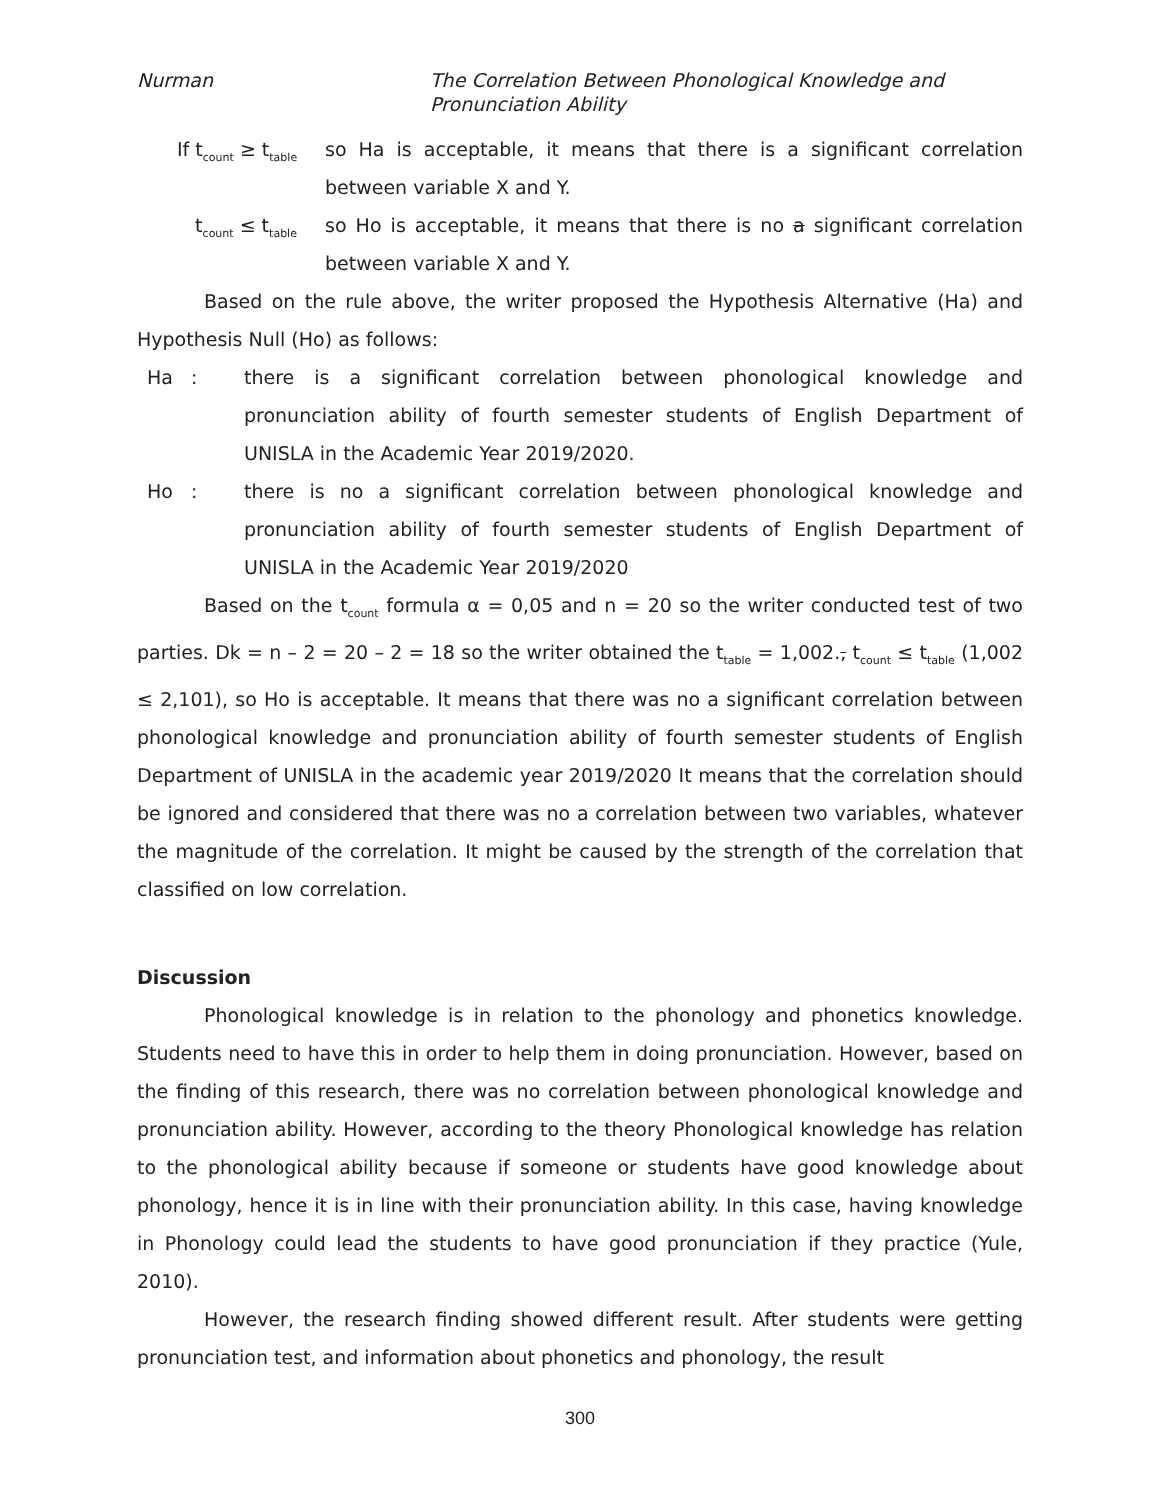Nurman The Correlation Between Phonological Knowledge and
Pronunciation Ability
If t<sub>count</sub> ≥ t<sub>table</sub>
so Ha is acceptable, it means that there is a significant correlation between variable X and Y.
t<sub>count</sub> ≤ t<sub>table</sub>
so Ho is acceptable, it means that there is no a significant correlation between variable X and Y.
Based on the rule above, the writer proposed the Hypothesis Alternative (Ha) and Hypothesis Null (Ho) as follows:
Ha :
there is a significant correlation between phonological knowledge and pronunciation ability of fourth semester students of English Department of UNISLA in the Academic Year 2019/2020.
Ho :
there is no a significant correlation between phonological knowledge and pronunciation ability of fourth semester students of English Department of UNISLA in the Academic Year 2019/2020
Based on the t<sub>count</sub> formula α = 0,05 and n = 20 so the writer conducted test of two parties. Dk = n – 2 = 20 – 2 = 18 so the writer obtained the t<sub>table</sub> = 1,002., t<sub>count</sub> ≤ t<sub>table</sub> (1,002 ≤ 2,101), so Ho is acceptable. It means that there was no a significant correlation between phonological knowledge and pronunciation ability of fourth semester students of English Department of UNISLA in the academic year 2019/2020 It means that the correlation should be ignored and considered that there was no a correlation between two variables, whatever the magnitude of the correlation. It might be caused by the strength of the correlation that classified on low correlation.
Discussion
Phonological knowledge is in relation to the phonology and phonetics knowledge. Students need to have this in order to help them in doing pronunciation. However, based on the finding of this research, there was no correlation between phonological knowledge and pronunciation ability. However, according to the theory Phonological knowledge has relation to the phonological ability because if someone or students have good knowledge about phonology, hence it is in line with their pronunciation ability. In this case, having knowledge in Phonology could lead the students to have good pronunciation if they practice (Yule, 2010).
However, the research finding showed different result. After students were getting pronunciation test, and information about phonetics and phonology, the result
300